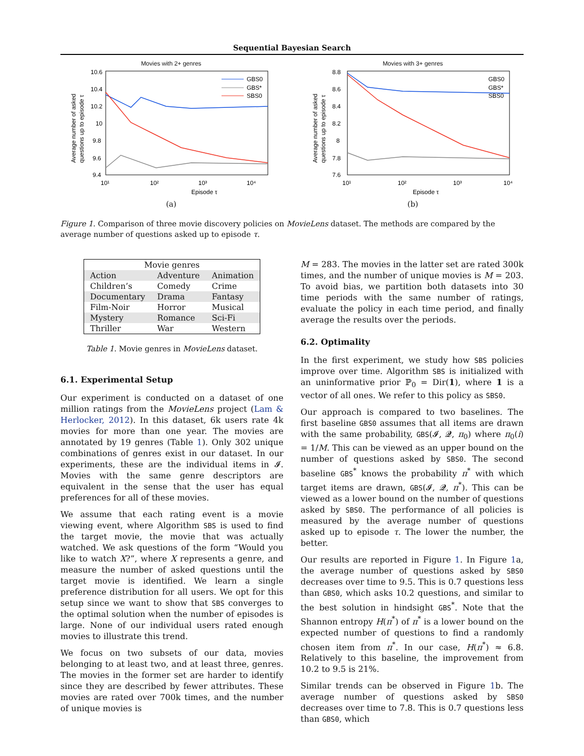Sequential Bayesian Search
Movies with 2+ genres
10.6
10.4
10.2
10
9.8
9.6
9.4
10¹
10²
10³
10⁴
Episode τ
Average number of asked
questions up to episode τ
GBS0
GBS*
SBS0
(a)
Movies with 3+ genres
8.8
8.6
8.4
8.2
8
7.8
7.6
10¹
10²
10³
10⁴
Episode τ
Average number of asked
questions up to episode τ
GBS0
GBS*
SBS0
(b)
Figure 1. Comparison of three movie discovery policies on MovieLens dataset. The methods are compared by the average number of questions asked up to episode τ.
| Movie genres | | |
| Action | Adventure | Animation |
| Children’s | Comedy | Crime |
| Documentary | Drama | Fantasy |
| Film-Noir | Horror | Musical |
| Mystery | Romance | Sci-Fi |
| Thriller | War | Western |
Table 1. Movie genres in MovieLens dataset.
6.1. Experimental Setup
Our experiment is conducted on a dataset of one million ratings from the MovieLens project (Lam & Herlocker, 2012). In this dataset, 6k users rate 4k movies for more than one year. The movies are annotated by 19 genres (Table 1). Only 302 unique combinations of genres exist in our dataset. In our experiments, these are the individual items in 𝓘. Movies with the same genre descriptors are equivalent in the sense that the user has equal preferences for all of these movies.
We assume that each rating event is a movie viewing event, where Algorithm SBS is used to find the target movie, the movie that was actually watched. We ask questions of the form “Would you like to watch X?”, where X represents a genre, and measure the number of asked questions until the target movie is identified. We learn a single preference distribution for all users. We opt for this setup since we want to show that SBS converges to the optimal solution when the number of episodes is large. None of our individual users rated enough movies to illustrate this trend.
We focus on two subsets of our data, movies belonging to at least two, and at least three, genres. The movies in the former set are harder to identify since they are described by fewer attributes. These movies are rated over 700k times, and the number of unique movies is
M = 283. The movies in the latter set are rated 300k times, and the number of unique movies is M = 203. To avoid bias, we partition both datasets into 30 time periods with the same number of ratings, evaluate the policy in each time period, and finally average the results over the periods.
6.2. Optimality
In the first experiment, we study how SBS policies improve over time. Algorithm SBS is initialized with an uninformative prior ℙ<sub>0</sub> = Dir(1), where 1 is a vector of all ones. We refer to this policy as SBS0.
Our approach is compared to two baselines. The first baseline GBS0 assumes that all items are drawn with the same probability, GBS(𝓘, 𝓠, π<sub>0</sub>) where π<sub>0</sub>(i) = 1/M. This can be viewed as an upper bound on the number of questions asked by SBS0. The second baseline GBS<sup>*</sup> knows the probability π<sup>*</sup> with which target items are drawn, GBS(𝓘, 𝓠, π<sup>*</sup>). This can be viewed as a lower bound on the number of questions asked by SBS0. The performance of all policies is measured by the average number of questions asked up to episode τ. The lower the number, the better.
Our results are reported in Figure 1. In Figure 1a, the average number of questions asked by SBS0 decreases over time to 9.5. This is 0.7 questions less than GBS0, which asks 10.2 questions, and similar to the best solution in hindsight GBS<sup>*</sup>. Note that the Shannon entropy H(π<sup>*</sup>) of π<sup>*</sup> is a lower bound on the expected number of questions to find a randomly chosen item from π<sup>*</sup>. In our case, H(π<sup>*</sup>) ≈ 6.8. Relatively to this baseline, the improvement from 10.2 to 9.5 is 21%.
Similar trends can be observed in Figure 1b. The average number of questions asked by SBS0 decreases over time to 7.8. This is 0.7 questions less than GBS0, which